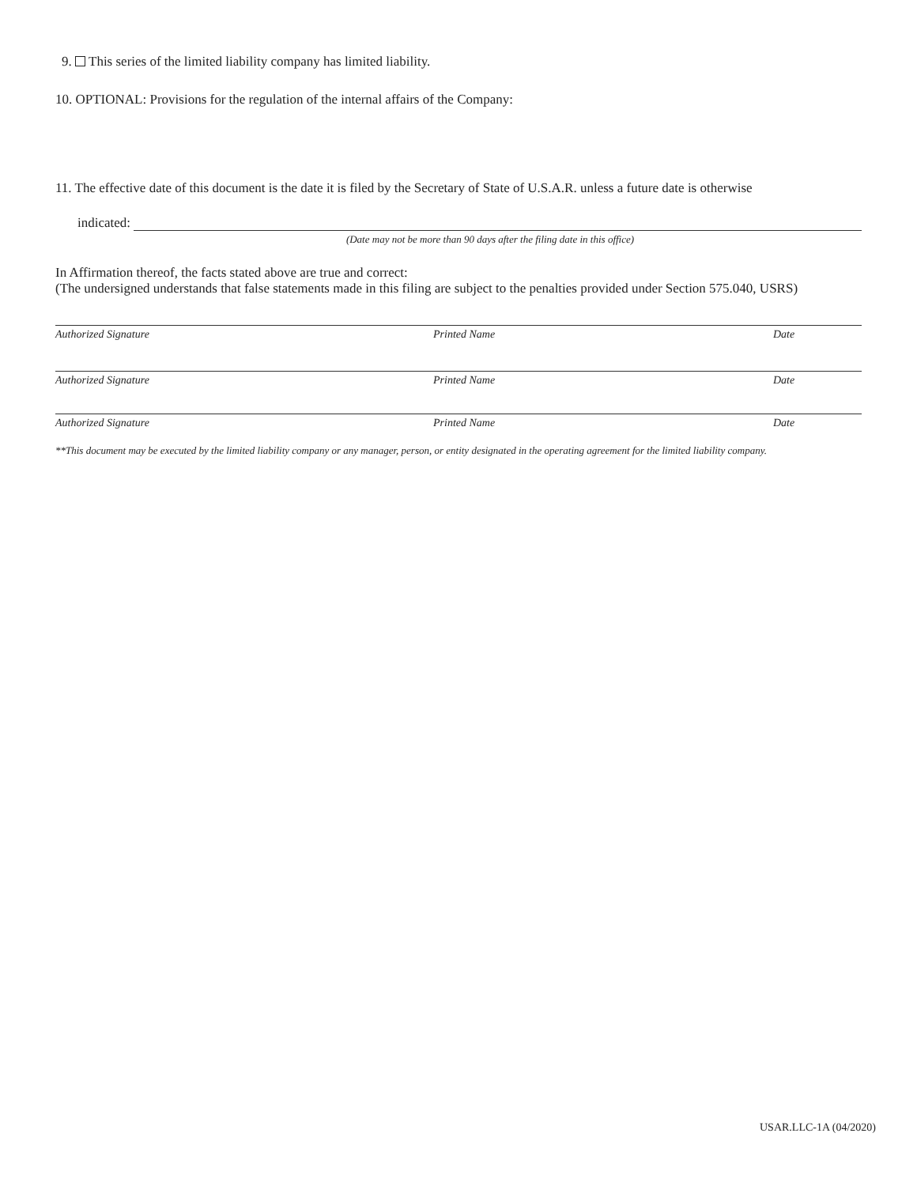9. This series of the limited liability company has limited liability.
10. OPTIONAL: Provisions for the regulation of the internal affairs of the Company:
11. The effective date of this document is the date it is filed by the Secretary of State of U.S.A.R. unless a future date is otherwise
indicated:
(Date may not be more than 90 days after the filing date in this office)
In Affirmation thereof, the facts stated above are true and correct:
(The undersigned understands that false statements made in this filing are subject to the penalties provided under Section 575.040, USRS)
Authorized Signature Printed Name Date
Authorized Signature Printed Name Date
Authorized Signature Printed Name Date
**This document may be executed by the limited liability company or any manager, person, or entity designated in the operating agreement for the limited liability company.
USAR.LLC-1A (04/2020)